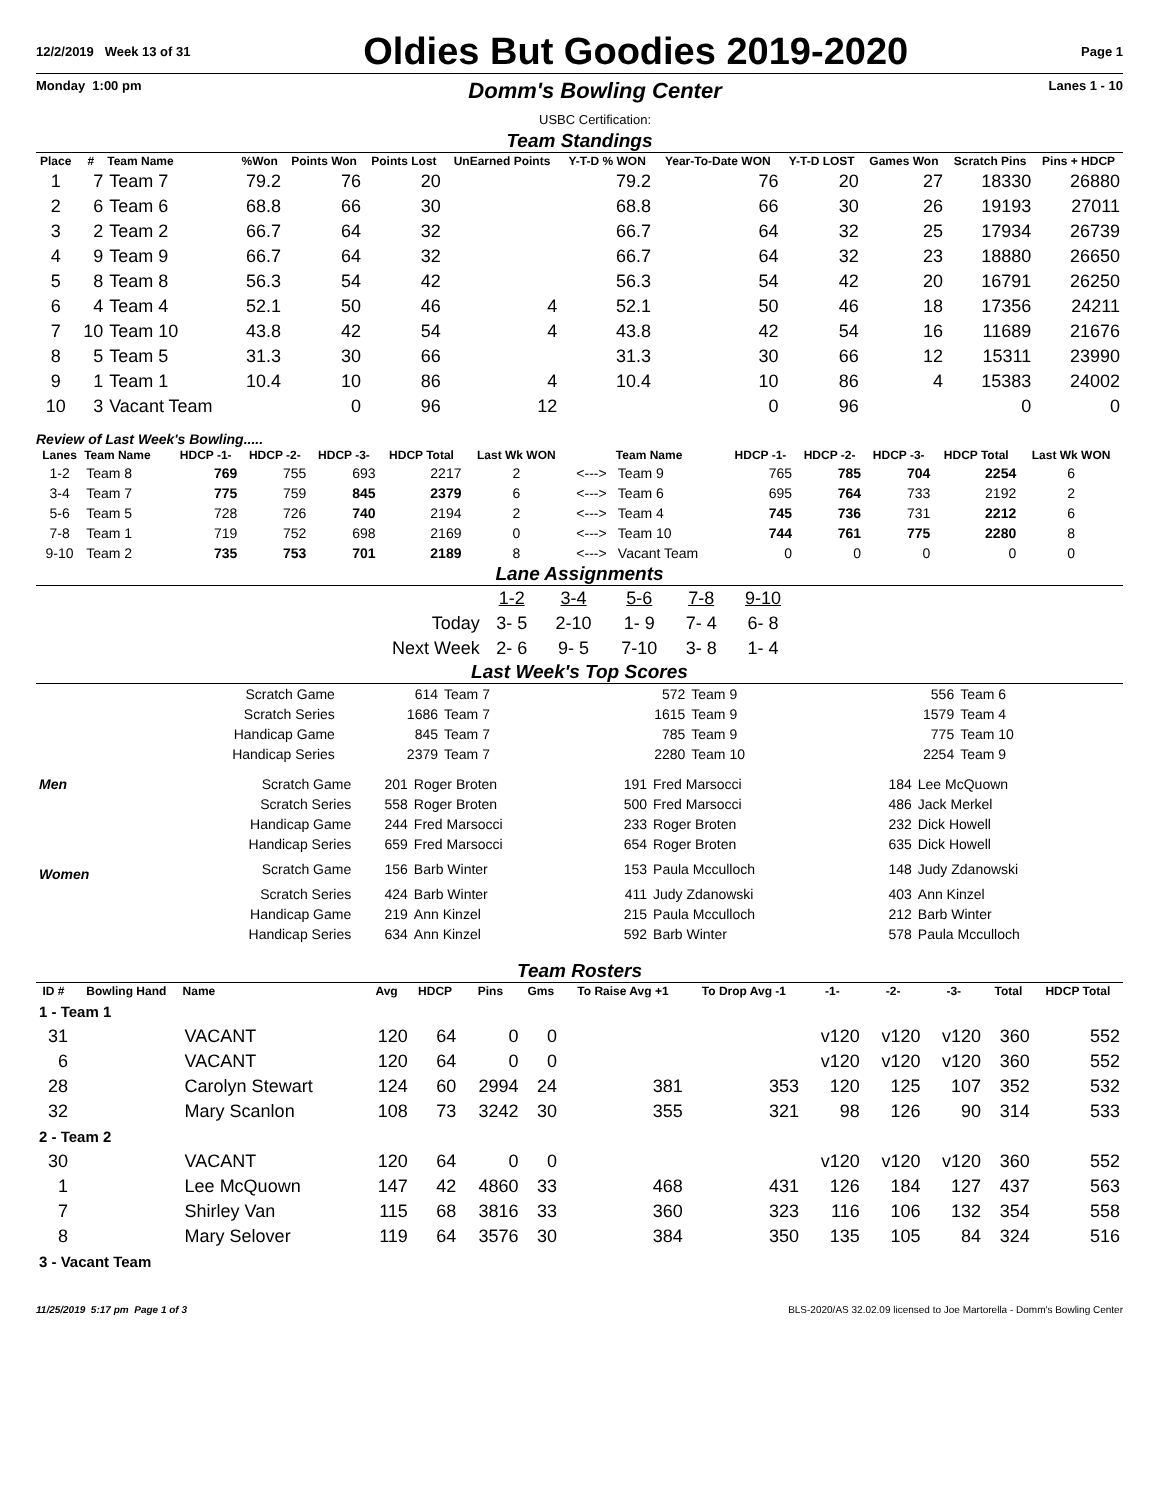12/2/2019 Week 13 of 31 Oldies But Goodies 2019-2020 Page 1
Monday 1:00 pm Domm's Bowling Center
USBC Certification: Lanes 1 - 10
Team Standings
| Place | # | Team Name | %Won | Points Won | Points Lost | UnEarned Points | Y-T-D % WON | Year-To-Date WON | Y-T-D LOST | Games Won | Scratch Pins | Pins + HDCP |
| --- | --- | --- | --- | --- | --- | --- | --- | --- | --- | --- | --- | --- |
| 1 | 7 | Team 7 | 79.2 | 76 | 20 | | 79.2 | 76 | 20 | 27 | 18330 | 26880 |
| 2 | 6 | Team 6 | 68.8 | 66 | 30 | | 68.8 | 66 | 30 | 26 | 19193 | 27011 |
| 3 | 2 | Team 2 | 66.7 | 64 | 32 | | 66.7 | 64 | 32 | 25 | 17934 | 26739 |
| 4 | 9 | Team 9 | 66.7 | 64 | 32 | | 66.7 | 64 | 32 | 23 | 18880 | 26650 |
| 5 | 8 | Team 8 | 56.3 | 54 | 42 | | 56.3 | 54 | 42 | 20 | 16791 | 26250 |
| 6 | 4 | Team 4 | 52.1 | 50 | 46 | 4 | 52.1 | 50 | 46 | 18 | 17356 | 24211 |
| 7 | 10 | Team 10 | 43.8 | 42 | 54 | 4 | 43.8 | 42 | 54 | 16 | 11689 | 21676 |
| 8 | 5 | Team 5 | 31.3 | 30 | 66 | | 31.3 | 30 | 66 | 12 | 15311 | 23990 |
| 9 | 1 | Team 1 | 10.4 | 10 | 86 | 4 | 10.4 | 10 | 86 | 4 | 15383 | 24002 |
| 10 | 3 | Vacant Team | | 0 | 96 | 12 | | 0 | 96 | | 0 | 0 |
Review of Last Week's Bowling.....
| Lanes | Team Name | HDCP -1- | HDCP -2- | HDCP -3- | HDCP Total | Last Wk WON | | Team Name | HDCP -1- | HDCP -2- | HDCP -3- | HDCP Total | Last Wk WON |
| --- | --- | --- | --- | --- | --- | --- | --- | --- | --- | --- | --- | --- | --- |
| 1-2 | Team 8 | 769 | 755 | 693 | 2217 | 2 | <---> | Team 9 | 765 | 785 | 704 | 2254 | 6 |
| 3-4 | Team 7 | 775 | 759 | 845 | 2379 | 6 | <---> | Team 6 | 695 | 764 | 733 | 2192 | 2 |
| 5-6 | Team 5 | 728 | 726 | 740 | 2194 | 2 | <---> | Team 4 | 745 | 736 | 731 | 2212 | 6 |
| 7-8 | Team 1 | 719 | 752 | 698 | 2169 | 0 | <---> | Team 10 | 744 | 761 | 775 | 2280 | 8 |
| 9-10 | Team 2 | 735 | 753 | 701 | 2189 | 8 | <---> | Vacant Team | 0 | 0 | 0 | 0 | 0 |
Lane Assignments
| | 1-2 | 3-4 | 5-6 | 7-8 | 9-10 |
| Today | 3- 5 | 2-10 | 1- 9 | 7- 4 | 6- 8 |
| Next Week | 2- 6 | 9- 5 | 7-10 | 3- 8 | 1- 4 |
Last Week's Top Scores
| Scratch Game | 614 | Team 7 | 572 | Team 9 | 556 | Team 6 |
| Scratch Series | 1686 | Team 7 | 1615 | Team 9 | 1579 | Team 4 |
| Handicap Game | 845 | Team 7 | 785 | Team 9 | 775 | Team 10 |
| Handicap Series | 2379 | Team 7 | 2280 | Team 10 | 2254 | Team 9 |
| Men | Scratch Game | 201 | Roger Broten | 191 | Fred Marsocci | 184 | Lee McQuown |
| | Scratch Series | 558 | Roger Broten | 500 | Fred Marsocci | 486 | Jack Merkel |
| | Handicap Game | 244 | Fred Marsocci | 233 | Roger Broten | 232 | Dick Howell |
| | Handicap Series | 659 | Fred Marsocci | 654 | Roger Broten | 635 | Dick Howell |
| Women | Scratch Game | 156 | Barb Winter | 153 | Paula Mcculloch | 148 | Judy Zdanowski |
| | Scratch Series | 424 | Barb Winter | 411 | Judy Zdanowski | 403 | Ann Kinzel |
| | Handicap Game | 219 | Ann Kinzel | 215 | Paula Mcculloch | 212 | Barb Winter |
| | Handicap Series | 634 | Ann Kinzel | 592 | Barb Winter | 578 | Paula Mcculloch |
Team Rosters
| ID # | Bowling Hand | Name | Avg | HDCP | Pins | Gms | To Raise Avg +1 | To Drop Avg -1 | -1- | -2- | -3- | Total | HDCP Total |
| --- | --- | --- | --- | --- | --- | --- | --- | --- | --- | --- | --- | --- | --- |
| 1 - Team 1 | | | | | | | | | | | | | |
| 31 | | VACANT | 120 | 64 | 0 | 0 | | | v120 | v120 | v120 | 360 | 552 |
| 6 | | VACANT | 120 | 64 | 0 | 0 | | | v120 | v120 | v120 | 360 | 552 |
| 28 | | Carolyn Stewart | 124 | 60 | 2994 | 24 | 381 | 353 | 120 | 125 | 107 | 352 | 532 |
| 32 | | Mary Scanlon | 108 | 73 | 3242 | 30 | 355 | 321 | 98 | 126 | 90 | 314 | 533 |
| 2 - Team 2 | | | | | | | | | | | | | |
| 30 | | VACANT | 120 | 64 | 0 | 0 | | | v120 | v120 | v120 | 360 | 552 |
| 1 | | Lee McQuown | 147 | 42 | 4860 | 33 | 468 | 431 | 126 | 184 | 127 | 437 | 563 |
| 7 | | Shirley Van | 115 | 68 | 3816 | 33 | 360 | 323 | 116 | 106 | 132 | 354 | 558 |
| 8 | | Mary Selover | 119 | 64 | 3576 | 30 | 384 | 350 | 135 | 105 | 84 | 324 | 516 |
| 3 - Vacant Team | | | | | | | | | | | | | |
11/25/2019 5:17 pm Page 1 of 3 BLS-2020/AS 32.02.09 licensed to Joe Martorella - Domm's Bowling Center